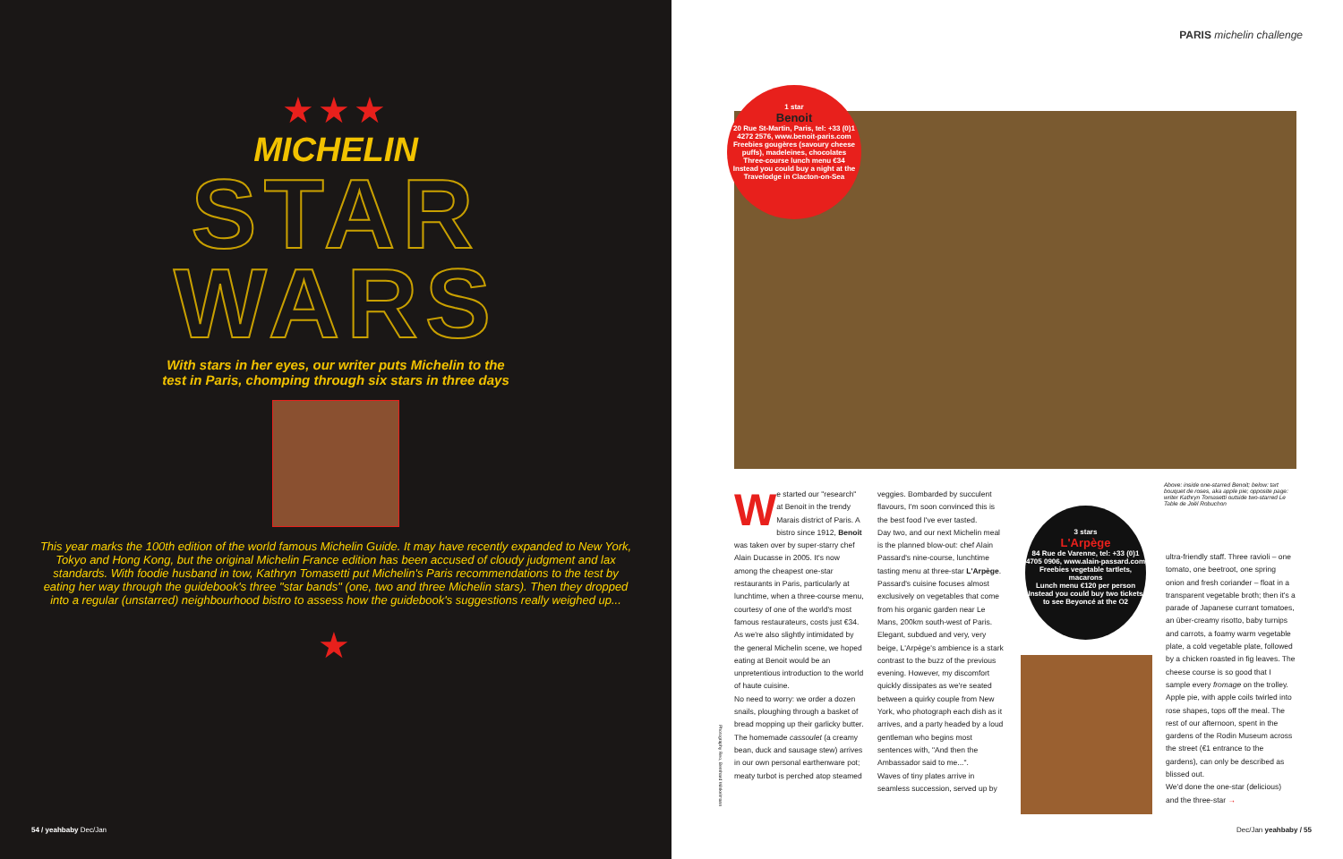★★★
MICHELIN
STAR
WARS
With stars in her eyes, our writer puts Michelin to the
test in Paris, chomping through six stars in three days
This year marks the 100th edition of the world famous Michelin Guide. It may have recently expanded to New York, Tokyo and Hong Kong, but the original Michelin France edition has been accused of cloudy judgment and lax standards. With foodie husband in tow, Kathryn Tomasetti put Michelin's Paris recommendations to the test by eating her way through the guidebook's three "star bands" (one, two and three Michelin stars). Then they dropped into a regular (unstarred) neighbourhood bistro to assess how the guidebook's suggestions really weighed up...
★
54 / yeahbaby Dec/Jan
PARIS michelin challenge
1 star
Benoit
20 Rue St-Martin, Paris, tel: +33 (0)1 4272 2576, www.benoit-paris.com
Freebies gougères (savoury cheese puffs), madeleines, chocolates
Three-course lunch menu €34
Instead you could buy a night at the Travelodge in Clacton-on-Sea
We started our "research" at Benoit in the trendy Marais district of Paris. A bistro since 1912, Benoit was taken over by super-starry chef Alain Ducasse in 2005. It's now among the cheapest one-star restaurants in Paris, particularly at lunchtime, when a three-course menu, courtesy of one of the world's most famous restaurateurs, costs just €34. As we're also slightly intimidated by the general Michelin scene, we hoped eating at Benoit would be an unpretentious introduction to the world of haute cuisine.
No need to worry: we order a dozen snails, ploughing through a basket of bread mopping up their garlicky butter. The homemade cassoulet (a creamy bean, duck and sausage stew) arrives in our own personal earthenware pot; meaty turbot is perched atop steamed
veggies. Bombarded by succulent flavours, I'm soon convinced this is the best food I've ever tasted.
Day two, and our next Michelin meal is the planned blow-out: chef Alain Passard's nine-course, lunchtime tasting menu at three-star L'Arpège. Passard's cuisine focuses almost exclusively on vegetables that come from his organic garden near Le Mans, 200km south-west of Paris.
Elegant, subdued and very, very beige, L'Arpège's ambience is a stark contrast to the buzz of the previous evening. However, my discomfort quickly dissipates as we're seated between a quirky couple from New York, who photograph each dish as it arrives, and a party headed by a loud gentleman who begins most sentences with, "And then the Ambassador said to me...".
Waves of tiny plates arrive in seamless succession, served up by
3 stars
L'Arpège
84 Rue de Varenne, tel: +33 (0)1 4705 0906, www.alain-passard.com
Freebies vegetable tartlets, macarons
Lunch menu €120 per person
Instead you could buy two tickets to see Beyoncé at the O2
Above: inside one-starred Benoit; below: tart bouquet de roses, aka apple pie; opposite page: writer Kathryn Tomasetti outside two-starred Le Table de Joël Robuchon
ultra-friendly staff. Three ravioli – one tomato, one beetroot, one spring onion and fresh coriander – float in a transparent vegetable broth; then it's a parade of Japanese currant tomatoes, an über-creamy risotto, baby turnips and carrots, a foamy warm vegetable plate, a cold vegetable plate, followed by a chicken roasted in fig leaves. The cheese course is so good that I sample every fromage on the trolley. Apple pie, with apple coils twirled into rose shapes, tops off the meal. The rest of our afternoon, spent in the gardens of the Rodin Museum across the street (€1 entrance to the gardens), can only be described as blissed out.
We'd done the one-star (delicious) and the three-star →
Photography Reo, Bernhard Winkelmann
Dec/Jan yeahbaby / 55